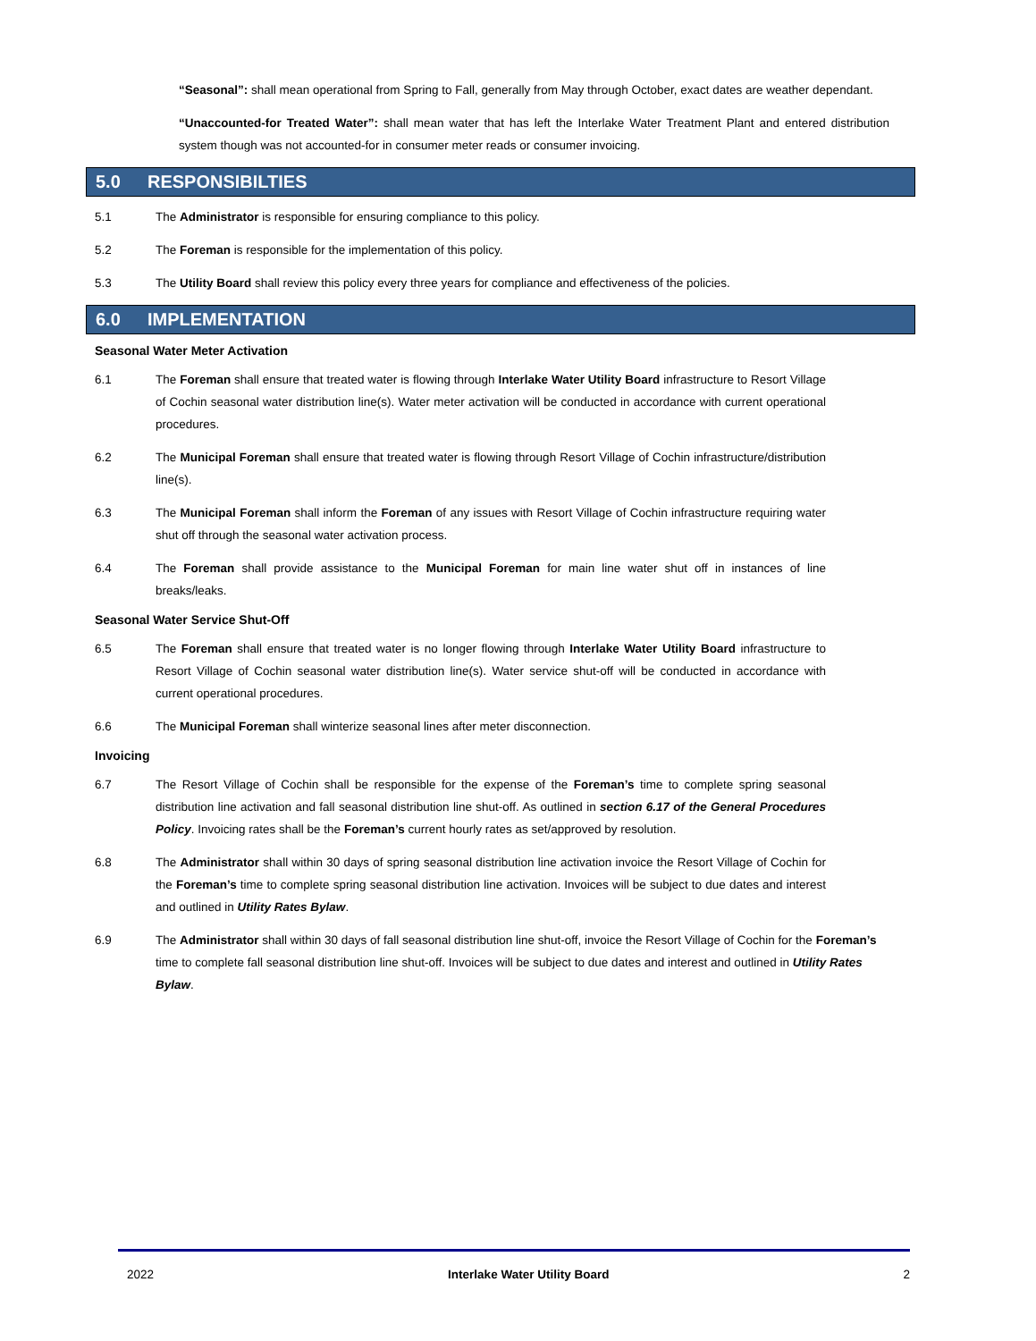“Seasonal”: shall mean operational from Spring to Fall, generally from May through October, exact dates are weather dependant.
“Unaccounted-for Treated Water”: shall mean water that has left the Interlake Water Treatment Plant and entered distribution system though was not accounted-for in consumer meter reads or consumer invoicing.
5.0 RESPONSIBILTIES
5.1 The Administrator is responsible for ensuring compliance to this policy.
5.2 The Foreman is responsible for the implementation of this policy.
5.3 The Utility Board shall review this policy every three years for compliance and effectiveness of the policies.
6.0 IMPLEMENTATION
Seasonal Water Meter Activation
6.1 The Foreman shall ensure that treated water is flowing through Interlake Water Utility Board infrastructure to Resort Village of Cochin seasonal water distribution line(s). Water meter activation will be conducted in accordance with current operational procedures.
6.2 The Municipal Foreman shall ensure that treated water is flowing through Resort Village of Cochin infrastructure/distribution line(s).
6.3 The Municipal Foreman shall inform the Foreman of any issues with Resort Village of Cochin infrastructure requiring water shut off through the seasonal water activation process.
6.4 The Foreman shall provide assistance to the Municipal Foreman for main line water shut off in instances of line breaks/leaks.
Seasonal Water Service Shut-Off
6.5 The Foreman shall ensure that treated water is no longer flowing through Interlake Water Utility Board infrastructure to Resort Village of Cochin seasonal water distribution line(s). Water service shut-off will be conducted in accordance with current operational procedures.
6.6 The Municipal Foreman shall winterize seasonal lines after meter disconnection.
Invoicing
6.7 The Resort Village of Cochin shall be responsible for the expense of the Foreman’s time to complete spring seasonal distribution line activation and fall seasonal distribution line shut-off. As outlined in section 6.17 of the General Procedures Policy. Invoicing rates shall be the Foreman’s current hourly rates as set/approved by resolution.
6.8 The Administrator shall within 30 days of spring seasonal distribution line activation invoice the Resort Village of Cochin for the Foreman’s time to complete spring seasonal distribution line activation. Invoices will be subject to due dates and interest and outlined in Utility Rates Bylaw.
6.9 The Administrator shall within 30 days of fall seasonal distribution line shut-off, invoice the Resort Village of Cochin for the Foreman’s time to complete fall seasonal distribution line shut-off. Invoices will be subject to due dates and interest and outlined in Utility Rates Bylaw.
2022 Interlake Water Utility Board 2